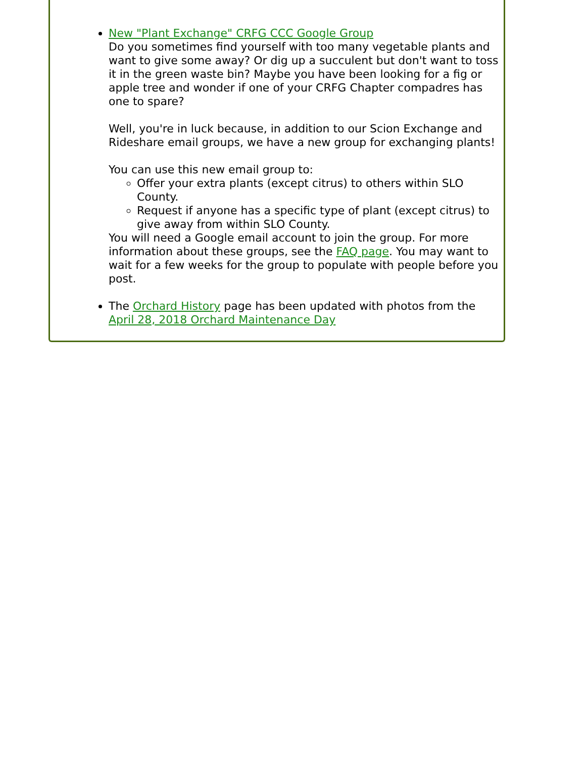New "Plant Exchange" CRFG CCC Google Group
Do you sometimes find yourself with too many vegetable plants and want to give some away? Or dig up a succulent but don't want to toss it in the green waste bin? Maybe you have been looking for a fig or apple tree and wonder if one of your CRFG Chapter compadres has one to spare?
Well, you're in luck because, in addition to our Scion Exchange and Rideshare email groups, we have a new group for exchanging plants!
You can use this new email group to:
Offer your extra plants (except citrus) to others within SLO County.
Request if anyone has a specific type of plant (except citrus) to give away from within SLO County.
You will need a Google email account to join the group. For more information about these groups, see the FAQ page. You may want to wait for a few weeks for the group to populate with people before you post.
The Orchard History page has been updated with photos from the April 28, 2018 Orchard Maintenance Day